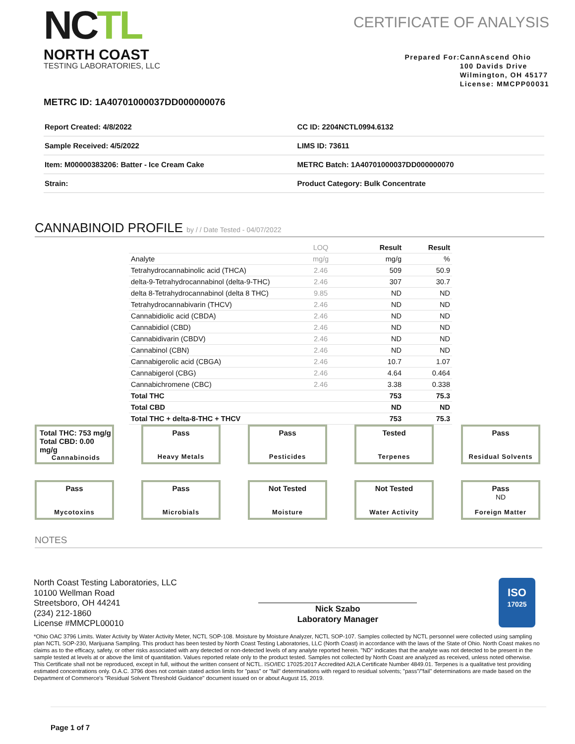NCTL
NORTH COAST
TESTING LABORATORIES, LLC
CERTIFICATE OF ANALYSIS
Prepared For: CannAscend Ohio
100 Davids Drive
Wilmington, OH 45177
License: MMCPP00031
METRC ID: 1A40701000037DD000000076
| Report Created: 4/8/2022 | CC ID: 2204NCTL0994.6132 |
| Sample Received: 4/5/2022 | LIMS ID: 73611 |
| Item: M00000383206: Batter - Ice Cream Cake | METRC Batch: 1A40701000037DD000000070 |
| Strain: | Product Category: Bulk Concentrate |
CANNABINOID PROFILE by / / Date Tested - 04/07/2022
| | LOQ | Result | Result |
| --- | --- | --- | --- |
| Analyte | mg/g | mg/g | % |
| Tetrahydrocannabinolic acid (THCA) | 2.46 | 509 | 50.9 |
| delta-9-Tetrahydrocannabinol (delta-9-THC) | 2.46 | 307 | 30.7 |
| delta 8-Tetrahydrocannabinol (delta 8 THC) | 9.85 | ND | ND |
| Tetrahydrocannabivarin (THCV) | 2.46 | ND | ND |
| Cannabidiolic acid (CBDA) | 2.46 | ND | ND |
| Cannabidiol (CBD) | 2.46 | ND | ND |
| Cannabidivarin (CBDV) | 2.46 | ND | ND |
| Cannabinol (CBN) | 2.46 | ND | ND |
| Cannabigerolic acid (CBGA) | 2.46 | 10.7 | 1.07 |
| Cannabigerol (CBG) | 2.46 | 4.64 | 0.464 |
| Cannabichromene (CBC) | 2.46 | 3.38 | 0.338 |
| Total THC | | 753 | 75.3 |
| Total CBD | | ND | ND |
| Total THC + delta-8-THC + THCV | | 753 | 75.3 |
Total THC: 753 mg/g
Total CBD: 0.00 mg/g
Cannabinoids
Pass
Heavy Metals
Pass
Pesticides
Tested
Terpenes
Pass
Residual Solvents
Pass
Mycotoxins
Pass
Microbials
Not Tested
Moisture
Not Tested
Water Activity
Pass
ND
Foreign Matter
NOTES
North Coast Testing Laboratories, LLC
10100 Wellman Road
Streetsboro, OH 44241
(234) 212-1860
License #MMCPL00010
Nick Szabo
Laboratory Manager
ISO
17025
*Ohio OAC 3796 Limits. Water Activity by Water Activity Meter, NCTL SOP-108. Moisture by Moisture Analyzer, NCTL SOP-107. Samples collected by NCTL personnel were collected using sampling plan NCTL SOP-230, Marijuana Sampling. This product has been tested by North Coast Testing Laboratories, LLC (North Coast) in accordance with the laws of the State of Ohio. North Coast makes no claims as to the efficacy, safety, or other risks associated with any detected or non-detected levels of any analyte reported herein. "ND" indicates that the analyte was not detected to be present in the sample tested at levels at or above the limit of quantitation. Values reported relate only to the product tested. Samples not collected by North Coast are analyzed as received, unless noted otherwise. This Certificate shall not be reproduced, except in full, without the written consent of NCTL. ISO/IEC 17025:2017 Accredited A2LA Certificate Number 4849.01. Terpenes is a qualitative test providing estimated concentrations only. O.A.C. 3796 does not contain stated action limits for "pass" or "fail" determinations with regard to residual solvents; "pass"/"fail" determinations are made based on the Department of Commerce's "Residual Solvent Threshold Guidance" document issued on or about August 15, 2019.
Page 1 of 7